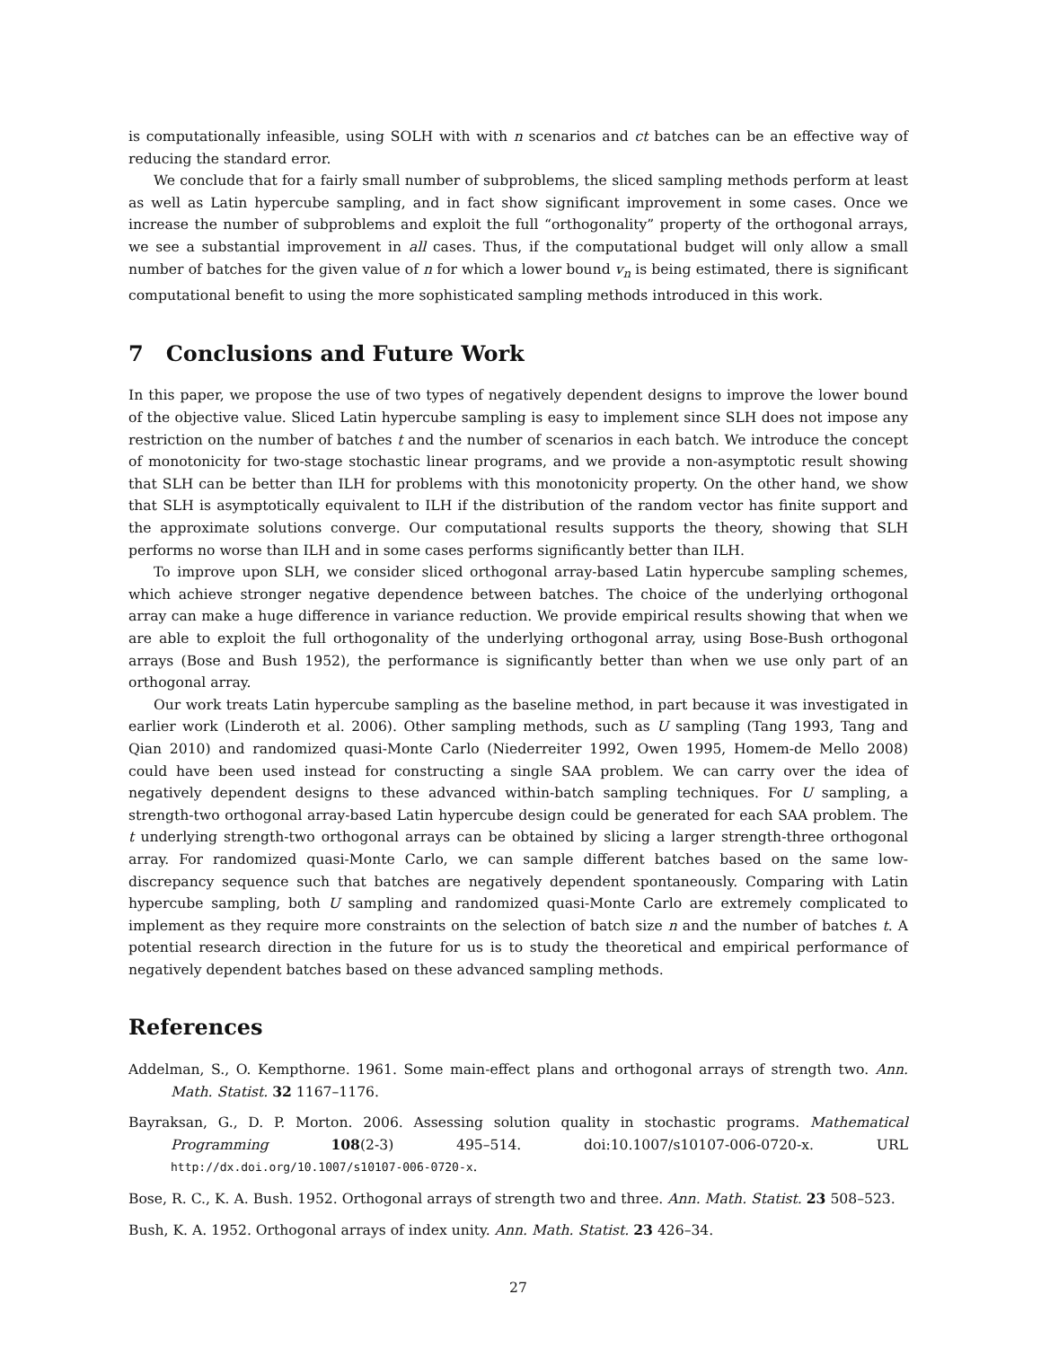is computationally infeasible, using SOLH with with n scenarios and ct batches can be an effective way of reducing the standard error.
We conclude that for a fairly small number of subproblems, the sliced sampling methods perform at least as well as Latin hypercube sampling, and in fact show significant improvement in some cases. Once we increase the number of subproblems and exploit the full “orthogonality” property of the orthogonal arrays, we see a substantial improvement in all cases. Thus, if the computational budget will only allow a small number of batches for the given value of n for which a lower bound v<sub>n</sub> is being estimated, there is significant computational benefit to using the more sophisticated sampling methods introduced in this work.
7 Conclusions and Future Work
In this paper, we propose the use of two types of negatively dependent designs to improve the lower bound of the objective value. Sliced Latin hypercube sampling is easy to implement since SLH does not impose any restriction on the number of batches t and the number of scenarios in each batch. We introduce the concept of monotonicity for two-stage stochastic linear programs, and we provide a non-asymptotic result showing that SLH can be better than ILH for problems with this monotonicity property. On the other hand, we show that SLH is asymptotically equivalent to ILH if the distribution of the random vector has finite support and the approximate solutions converge. Our computational results supports the theory, showing that SLH performs no worse than ILH and in some cases performs significantly better than ILH.
To improve upon SLH, we consider sliced orthogonal array-based Latin hypercube sampling schemes, which achieve stronger negative dependence between batches. The choice of the underlying orthogonal array can make a huge difference in variance reduction. We provide empirical results showing that when we are able to exploit the full orthogonality of the underlying orthogonal array, using Bose-Bush orthogonal arrays (Bose and Bush 1952), the performance is significantly better than when we use only part of an orthogonal array.
Our work treats Latin hypercube sampling as the baseline method, in part because it was investigated in earlier work (Linderoth et al. 2006). Other sampling methods, such as U sampling (Tang 1993, Tang and Qian 2010) and randomized quasi-Monte Carlo (Niederreiter 1992, Owen 1995, Homem-de Mello 2008) could have been used instead for constructing a single SAA problem. We can carry over the idea of negatively dependent designs to these advanced within-batch sampling techniques. For U sampling, a strength-two orthogonal array-based Latin hypercube design could be generated for each SAA problem. The t underlying strength-two orthogonal arrays can be obtained by slicing a larger strength-three orthogonal array. For randomized quasi-Monte Carlo, we can sample different batches based on the same low-discrepancy sequence such that batches are negatively dependent spontaneously. Comparing with Latin hypercube sampling, both U sampling and randomized quasi-Monte Carlo are extremely complicated to implement as they require more constraints on the selection of batch size n and the number of batches t. A potential research direction in the future for us is to study the theoretical and empirical performance of negatively dependent batches based on these advanced sampling methods.
References
Addelman, S., O. Kempthorne. 1961. Some main-effect plans and orthogonal arrays of strength two. Ann. Math. Statist. 32 1167–1176.
Bayraksan, G., D. P. Morton. 2006. Assessing solution quality in stochastic programs. Mathematical Programming 108(2-3) 495–514. doi:10.1007/s10107-006-0720-x. URL http://dx.doi.org/10.1007/s10107-006-0720-x.
Bose, R. C., K. A. Bush. 1952. Orthogonal arrays of strength two and three. Ann. Math. Statist. 23 508–523.
Bush, K. A. 1952. Orthogonal arrays of index unity. Ann. Math. Statist. 23 426–34.
27